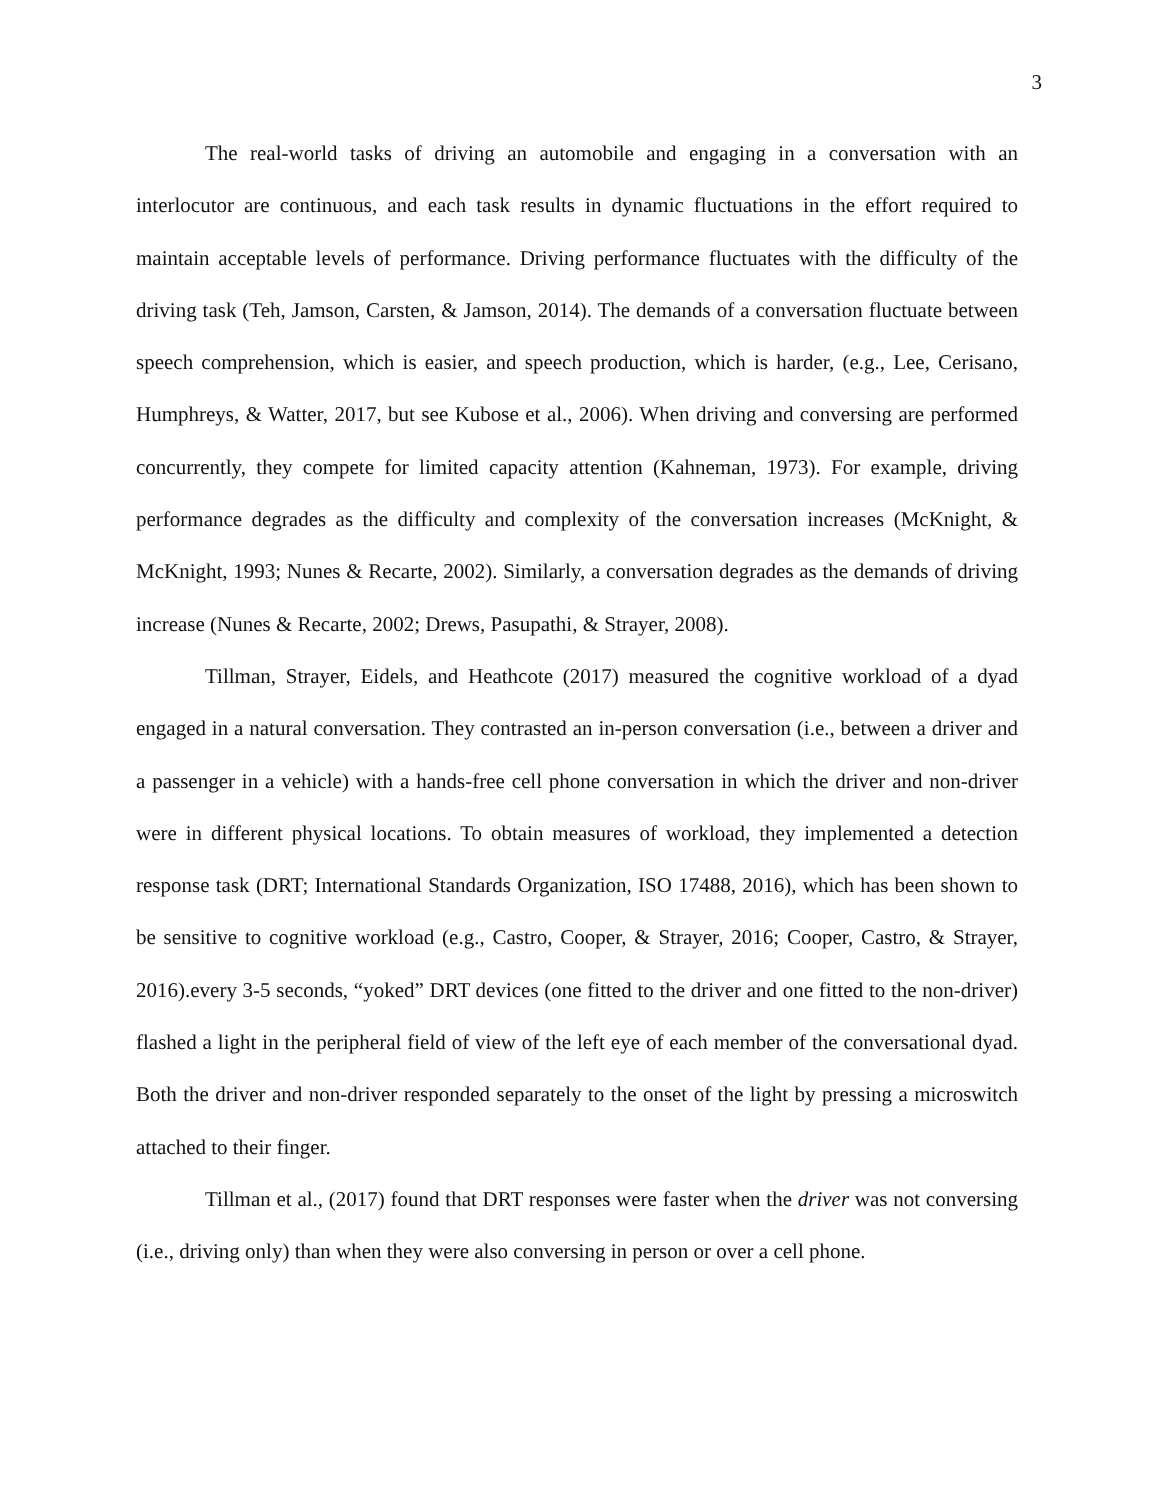3
The real-world tasks of driving an automobile and engaging in a conversation with an interlocutor are continuous, and each task results in dynamic fluctuations in the effort required to maintain acceptable levels of performance. Driving performance fluctuates with the difficulty of the driving task (Teh, Jamson, Carsten, & Jamson, 2014). The demands of a conversation fluctuate between speech comprehension, which is easier, and speech production, which is harder, (e.g., Lee, Cerisano, Humphreys, & Watter, 2017, but see Kubose et al., 2006). When driving and conversing are performed concurrently, they compete for limited capacity attention (Kahneman, 1973). For example, driving performance degrades as the difficulty and complexity of the conversation increases (McKnight, & McKnight, 1993; Nunes & Recarte, 2002). Similarly, a conversation degrades as the demands of driving increase (Nunes & Recarte, 2002; Drews, Pasupathi, & Strayer, 2008).
Tillman, Strayer, Eidels, and Heathcote (2017) measured the cognitive workload of a dyad engaged in a natural conversation. They contrasted an in-person conversation (i.e., between a driver and a passenger in a vehicle) with a hands-free cell phone conversation in which the driver and non-driver were in different physical locations. To obtain measures of workload, they implemented a detection response task (DRT; International Standards Organization, ISO 17488, 2016), which has been shown to be sensitive to cognitive workload (e.g., Castro, Cooper, & Strayer, 2016; Cooper, Castro, & Strayer, 2016).every 3-5 seconds, “yoked” DRT devices (one fitted to the driver and one fitted to the non-driver) flashed a light in the peripheral field of view of the left eye of each member of the conversational dyad. Both the driver and non-driver responded separately to the onset of the light by pressing a microswitch attached to their finger.
Tillman et al., (2017) found that DRT responses were faster when the driver was not conversing (i.e., driving only) than when they were also conversing in person or over a cell phone.